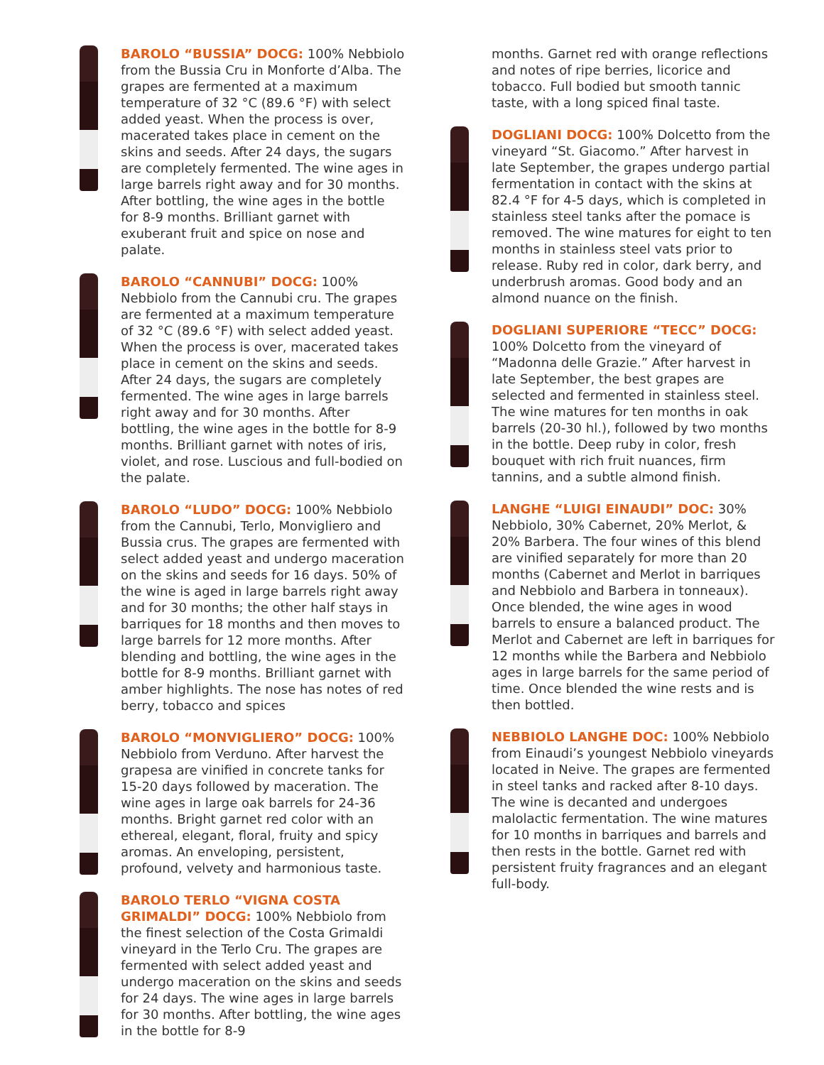BAROLO “BUSSIA” DOCG: 100% Nebbiolo from the Bussia Cru in Monforte d’Alba. The grapes are fermented at a maximum temperature of 32 °C (89.6 °F) with select added yeast. When the process is over, macerated takes place in cement on the skins and seeds. After 24 days, the sugars are completely fermented. The wine ages in large barrels right away and for 30 months. After bottling, the wine ages in the bottle for 8-9 months. Brilliant garnet with exuberant fruit and spice on nose and palate.
BAROLO “CANNUBI” DOCG: 100% Nebbiolo from the Cannubi cru. The grapes are fermented at a maximum temperature of 32 °C (89.6 °F) with select added yeast. When the process is over, macerated takes place in cement on the skins and seeds. After 24 days, the sugars are completely fermented. The wine ages in large barrels right away and for 30 months. After bottling, the wine ages in the bottle for 8-9 months. Brilliant garnet with notes of iris, violet, and rose. Luscious and full-bodied on the palate.
BAROLO “LUDO” DOCG: 100% Nebbiolo from the Cannubi, Terlo, Monvigliero and Bussia crus. The grapes are fermented with select added yeast and undergo maceration on the skins and seeds for 16 days. 50% of the wine is aged in large barrels right away and for 30 months; the other half stays in barriques for 18 months and then moves to large barrels for 12 more months. After blending and bottling, the wine ages in the bottle for 8-9 months. Brilliant garnet with amber highlights. The nose has notes of red berry, tobacco and spices
BAROLO “MONVIGLIERO” DOCG: 100% Nebbiolo from Verduno. After harvest the grapesa are vinified in concrete tanks for 15-20 days followed by maceration. The wine ages in large oak barrels for 24-36 months. Bright garnet red color with an ethereal, elegant, floral, fruity and spicy aromas. An enveloping, persistent, profound, velvety and harmonious taste.
BAROLO TERLO “VIGNA COSTA GRIMALDI” DOCG: 100% Nebbiolo from the finest selection of the Costa Grimaldi vineyard in the Terlo Cru. The grapes are fermented with select added yeast and undergo maceration on the skins and seeds for 24 days. The wine ages in large barrels for 30 months. After bottling, the wine ages in the bottle for 8-9
months. Garnet red with orange reflections and notes of ripe berries, licorice and tobacco. Full bodied but smooth tannic taste, with a long spiced final taste.
DOGLIANI DOCG: 100% Dolcetto from the vineyard “St. Giacomo.” After harvest in late September, the grapes undergo partial fermentation in contact with the skins at 82.4 °F for 4-5 days, which is completed in stainless steel tanks after the pomace is removed. The wine matures for eight to ten months in stainless steel vats prior to release. Ruby red in color, dark berry, and underbrush aromas. Good body and an almond nuance on the finish.
DOGLIANI SUPERIORE “TECC” DOCG: 100% Dolcetto from the vineyard of “Madonna delle Grazie.” After harvest in late September, the best grapes are selected and fermented in stainless steel. The wine matures for ten months in oak barrels (20-30 hl.), followed by two months in the bottle. Deep ruby in color, fresh bouquet with rich fruit nuances, firm tannins, and a subtle almond finish.
LANGHE “LUIGI EINAUDI” DOC: 30% Nebbiolo, 30% Cabernet, 20% Merlot, & 20% Barbera. The four wines of this blend are vinified separately for more than 20 months (Cabernet and Merlot in barriques and Nebbiolo and Barbera in tonneaux). Once blended, the wine ages in wood barrels to ensure a balanced product. The Merlot and Cabernet are left in barriques for 12 months while the Barbera and Nebbiolo ages in large barrels for the same period of time. Once blended the wine rests and is then bottled.
NEBBIOLO LANGHE DOC: 100% Nebbiolo from Einaudi’s youngest Nebbiolo vineyards located in Neive. The grapes are fermented in steel tanks and racked after 8-10 days. The wine is decanted and undergoes malolactic fermentation. The wine matures for 10 months in barriques and barrels and then rests in the bottle. Garnet red with persistent fruity fragrances and an elegant full-body.